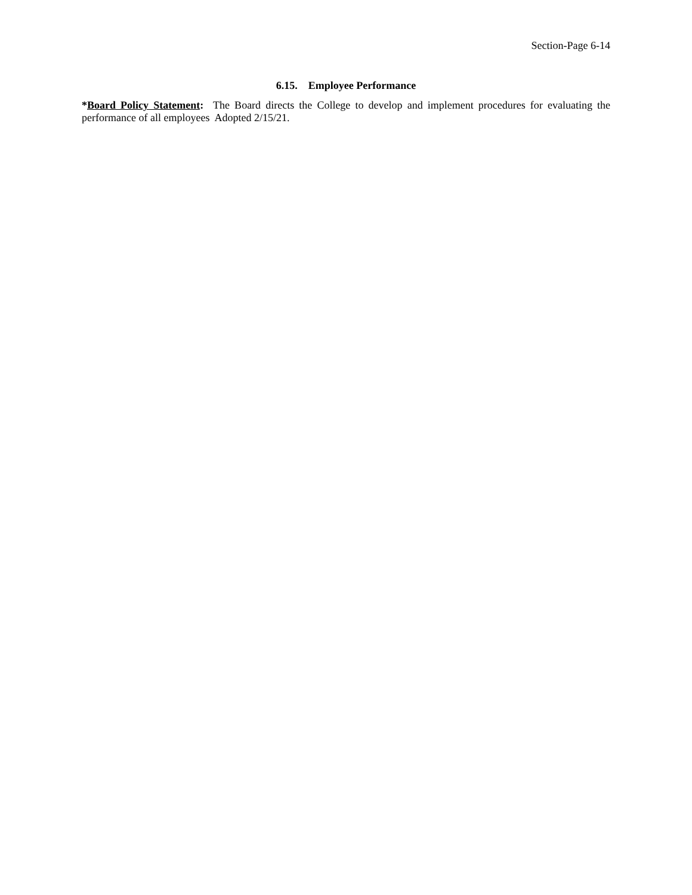Section-Page 6-14
6.15. Employee Performance
*Board Policy Statement: The Board directs the College to develop and implement procedures for evaluating the performance of all employees Adopted 2/15/21.